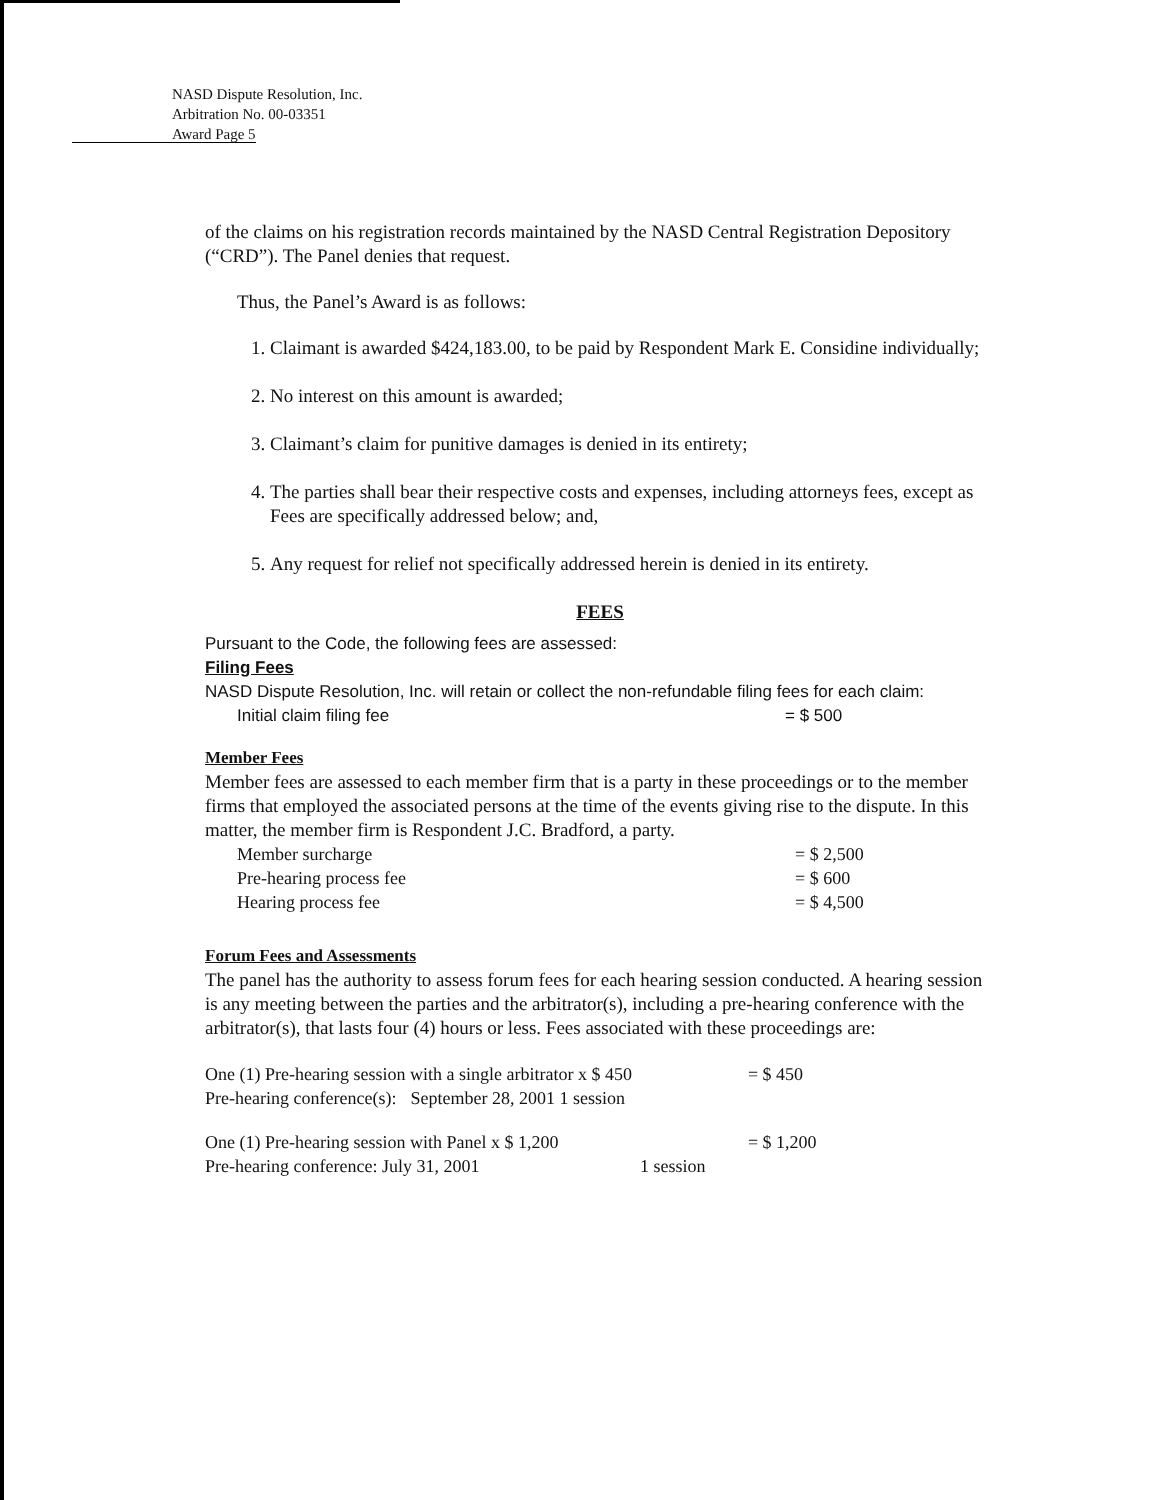NASD Dispute Resolution, Inc.
Arbitration No. 00-03351
Award Page 5
of the claims on his registration records maintained by the NASD Central Registration Depository (“CRD”). The Panel denies that request.
Thus, the Panel’s Award is as follows:
1. Claimant is awarded $424,183.00, to be paid by Respondent Mark E. Considine individually;
2. No interest on this amount is awarded;
3. Claimant’s claim for punitive damages is denied in its entirety;
4. The parties shall bear their respective costs and expenses, including attorneys fees, except as Fees are specifically addressed below; and,
5. Any request for relief not specifically addressed herein is denied in its entirety.
FEES
Pursuant to the Code, the following fees are assessed:
Filing Fees
NASD Dispute Resolution, Inc. will retain or collect the non-refundable filing fees for each claim:
| Initial claim filing fee | = $ 500 |
Member Fees
Member fees are assessed to each member firm that is a party in these proceedings or to the member firms that employed the associated persons at the time of the events giving rise to the dispute. In this matter, the member firm is Respondent J.C. Bradford, a party.
| Member surcharge | = $ 2,500 |
| Pre-hearing process fee | = $ 600 |
| Hearing process fee | = $ 4,500 |
Forum Fees and Assessments
The panel has the authority to assess forum fees for each hearing session conducted. A hearing session is any meeting between the parties and the arbitrator(s), including a pre-hearing conference with the arbitrator(s), that lasts four (4) hours or less. Fees associated with these proceedings are:
| One (1) Pre-hearing session with a single arbitrator x $ 450 | | | = $ 450 |
| Pre-hearing conference(s): | September 28, 2001 1 session | | |
| One (1) Pre-hearing session with Panel x $ 1,200 | | | = $ 1,200 |
| Pre-hearing conference: July 31, 2001 | | 1 session | |